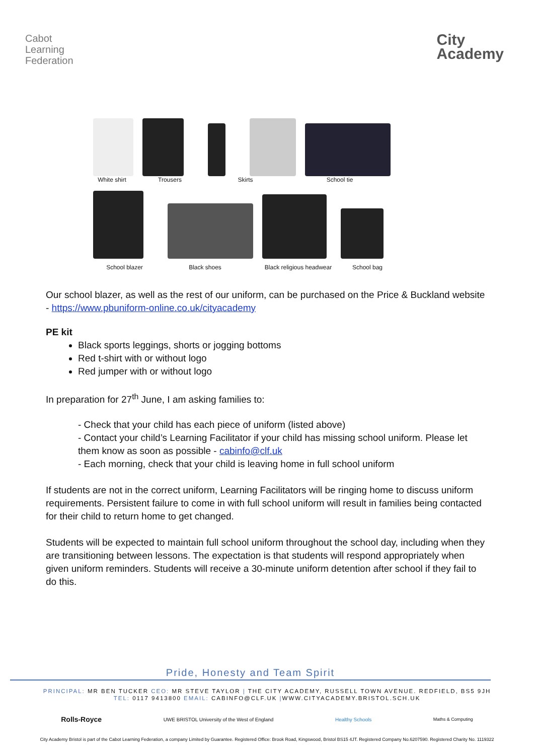Cabot
Learning
Federation
City
Academy
White shirt Trousers Skirts School tie
School blazer Black shoes Black religious headwear School bag
Our school blazer, as well as the rest of our uniform, can be purchased on the Price & Buckland website - https://www.pbuniform-online.co.uk/cityacademy
PE kit
Black sports leggings, shorts or jogging bottoms
Red t-shirt with or without logo
Red jumper with or without logo
In preparation for 27<sup>th</sup> June, I am asking families to:
- Check that your child has each piece of uniform (listed above)
- Contact your child’s Learning Facilitator if your child has missing school uniform. Please let them know as soon as possible - cabinfo@clf.uk
- Each morning, check that your child is leaving home in full school uniform
If students are not in the correct uniform, Learning Facilitators will be ringing home to discuss uniform requirements. Persistent failure to come in with full school uniform will result in families being contacted for their child to return home to get changed.
Students will be expected to maintain full school uniform throughout the school day, including when they are transitioning between lessons. The expectation is that students will respond appropriately when given uniform reminders. Students will receive a 30-minute uniform detention after school if they fail to do this.
Pride, Honesty and Team Spirit
PRINCIPAL: MR BEN TUCKER CEO: MR STEVE TAYLOR | THE CITY ACADEMY, RUSSELL TOWN AVENUE. REDFIELD, BS5 9JH
TEL: 0117 9413800 EMAIL: CABINFO@CLF.UK |WWW.CITYACADEMY.BRISTOL.SCH.UK
Rolls-Royce UWE BRISTOL University of the West of England Healthy Schools Maths & Computing
City Academy Bristol is part of the Cabot Learning Federation, a company Limited by Guarantee. Registered Office: Brook Road, Kingswood, Bristol BS15 4JT. Registered Company No.6207590. Registered Charity No. 1119322